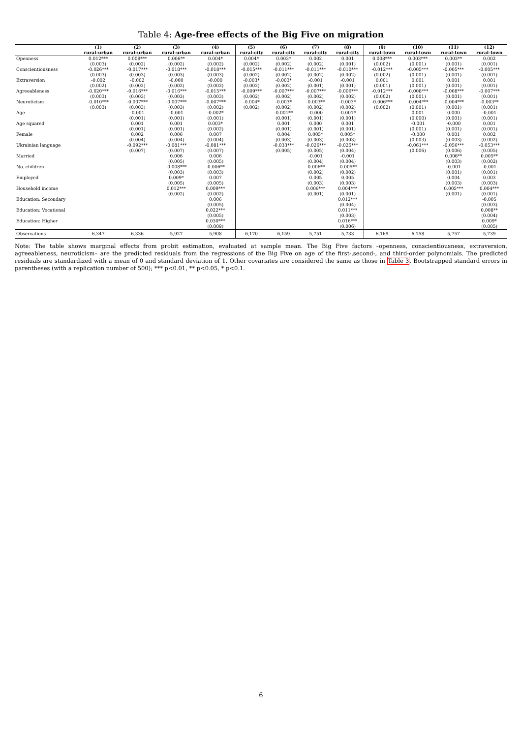Table 4: Age-free effects of the Big Five on migration
| | (1) | (2) | (3) | (4) | (5) | (6) | (7) | (8) | (9) | (10) | (11) | (12) |
| --- | --- | --- | --- | --- | --- | --- | --- | --- | --- | --- | --- | --- |
| | rural-urban | rural-urban | rural-urban | rural-urban | rural-city | rural-city | rural-city | rural-city | rural-town | rural-town | rural-town | rural-town |
| Openness | 0.012*** | 0.008*** | 0.006** | 0.004* | 0.004* | 0.003* | 0.002 | 0.001 | 0.008*** | 0.003*** | 0.003** | 0.002 |
| | (0.003) | (0.002) | (0.002) | (0.002) | (0.002) | (0.002) | (0.002) | (0.001) | (0.002) | (0.001) | (0.001) | (0.001) |
| Conscientiousness | -0.026*** | -0.017*** | -0.018*** | -0.018*** | -0.015*** | -0.011*** | -0.011*** | -0.010*** | -0.012*** | -0.005*** | -0.005*** | -0.005*** |
| | (0.003) | (0.003) | (0.003) | (0.003) | (0.002) | (0.002) | (0.002) | (0.002) | (0.002) | (0.001) | (0.001) | (0.001) |
| Extraversion | -0.002 | -0.002 | -0.000 | -0.000 | -0.003* | -0.003* | -0.001 | -0.001 | 0.001 | 0.001 | 0.001 | 0.001 |
| | (0.002) | (0.002) | (0.002) | (0.002) | (0.002) | (0.002) | (0.001) | (0.001) | (0.001) | (0.001) | (0.001) | (0.001) |
| Agreeableness | -0.020*** | -0.016*** | -0.016*** | -0.015*** | -0.009*** | -0.007*** | -0.007*** | -0.006*** | -0.012*** | -0.008*** | -0.008*** | -0.007*** |
| | (0.003) | (0.003) | (0.003) | (0.003) | (0.002) | (0.002) | (0.002) | (0.002) | (0.002) | (0.001) | (0.001) | (0.001) |
| Neuroticism | -0.010*** | -0.007*** | -0.007*** | -0.007*** | -0.004* | -0.003* | -0.003** | -0.003* | -0.006*** | -0.004*** | -0.004*** | -0.003** |
| | (0.003) | (0.003) | (0.003) | (0.002) | (0.002) | (0.002) | (0.002) | (0.002) | (0.002) | (0.001) | (0.001) | (0.001) |
| Age | | -0.001 | -0.001 | -0.002* | | -0.001** | -0.000 | -0.001* | | 0.001 | 0.000 | -0.001 |
| | | (0.001) | (0.001) | (0.001) | | (0.001) | (0.001) | (0.001) | | (0.000) | (0.001) | (0.001) |
| Age squared | | 0.001 | 0.001 | 0.003* | | 0.001 | 0.000 | 0.001 | | -0.001 | -0.000 | 0.001 |
| | | (0.001) | (0.001) | (0.002) | | (0.001) | (0.001) | (0.001) | | (0.001) | (0.001) | (0.001) |
| Female | | 0.002 | 0.006 | 0.007 | | 0.004 | 0.005* | 0.005* | | -0.000 | 0.001 | 0.002 |
| | | (0.004) | (0.004) | (0.004) | | (0.003) | (0.003) | (0.003) | | (0.003) | (0.003) | (0.002) |
| Ukrainian language | | -0.092*** | -0.081*** | -0.081*** | | -0.033*** | -0.026*** | -0.025*** | | -0.061*** | -0.056*** | -0.053*** |
| | | (0.007) | (0.007) | (0.007) | | (0.005) | (0.005) | (0.004) | | (0.006) | (0.006) | (0.005) |
| Married | | | 0.006 | 0.006 | | | -0.001 | -0.001 | | | 0.006** | 0.005** |
| | | | (0.005) | (0.005) | | | (0.004) | (0.004) | | | (0.003) | (0.002) |
| No. children | | | -0.008*** | -0.006** | | | -0.006** | -0.005** | | | -0.001 | -0.001 |
| | | | (0.003) | (0.003) | | | (0.002) | (0.002) | | | (0.001) | (0.001) |
| Employed | | | 0.009* | 0.007 | | | 0.005 | 0.005 | | | 0.004 | 0.003 |
| | | | (0.005) | (0.005) | | | (0.003) | (0.003) | | | (0.003) | (0.003) |
| Household income | | | 0.012*** | 0.009*** | | | 0.006*** | 0.004*** | | | 0.005*** | 0.004*** |
| | | | (0.002) | (0.002) | | | (0.001) | (0.001) | | | (0.001) | (0.001) |
| Education: Secondary | | | | 0.006 | | | | 0.012*** | | | | -0.005 |
| | | | | (0.005) | | | | (0.004) | | | | (0.003) |
| Education: Vocational | | | | 0.022*** | | | | 0.011*** | | | | 0.008** |
| | | | | (0.005) | | | | (0.003) | | | | (0.004) |
| Education: Higher | | | | 0.030*** | | | | 0.016*** | | | | 0.009* |
| | | | | (0.009) | | | | (0.006) | | | | (0.005) |
| Observations | 6,347 | 6,336 | 5,927 | 5,908 | 6,170 | 6,159 | 5,751 | 5,733 | 6,169 | 6,158 | 5,757 | 5,739 |
Note: The table shows marginal effects from probit estimation, evaluated at sample mean. The Big Five factors –openness, conscientiousness, extraversion, agreeableness, neuroticism– are the predicted residuals from the regressions of the Big Five on age of the first-,second-, and third-order polynomials. The predicted residuals are standardized with a mean of 0 and standard deviation of 1. Other covariates are considered the same as those in Table 3. Bootstrapped standard errors in parentheses (with a replication number of 500); *** p<0.01, ** p<0.05, * p<0.1.
6